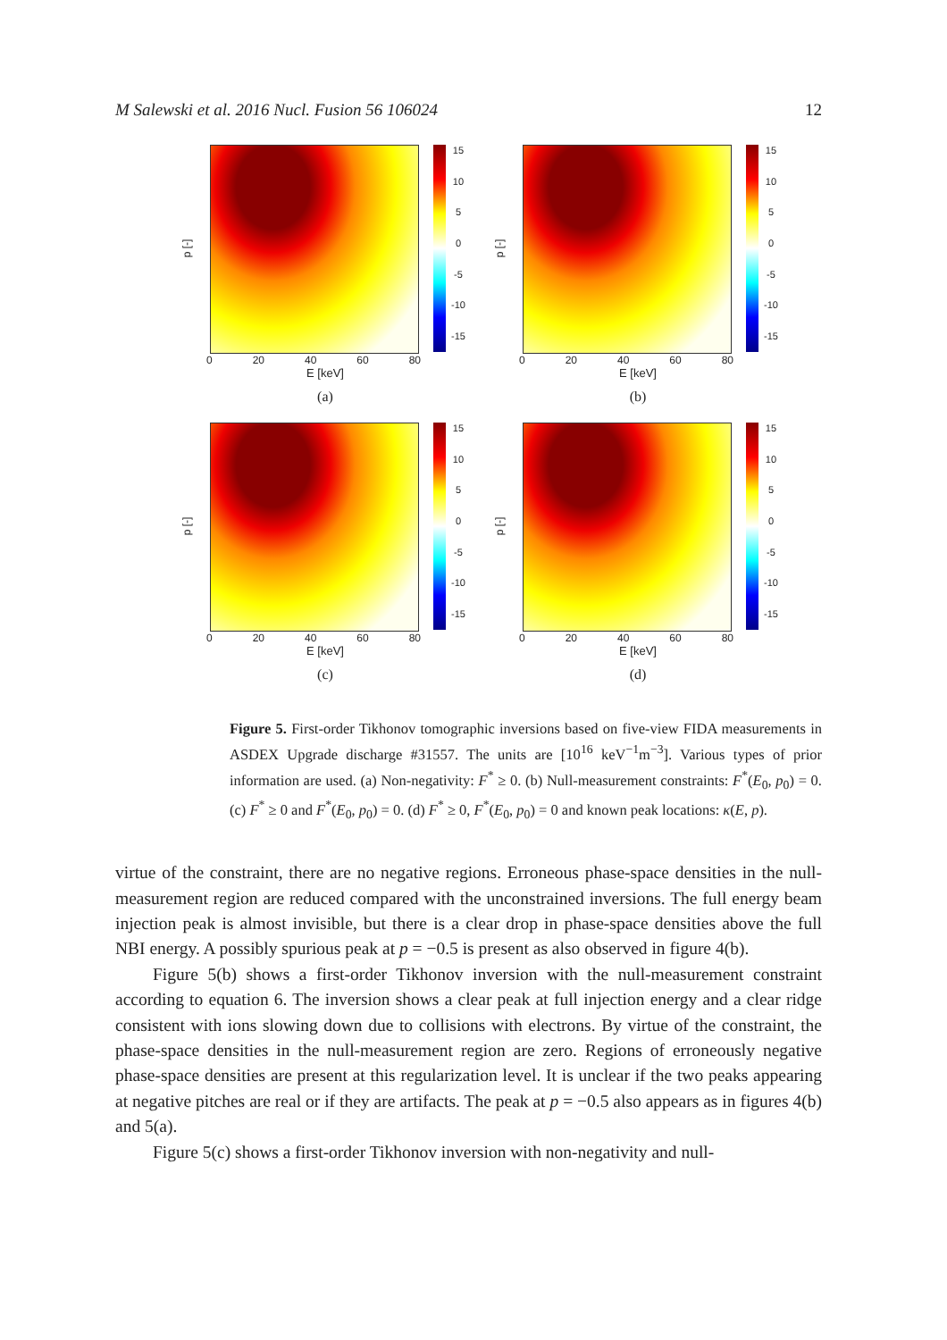M Salewski et al. 2016 Nucl. Fusion 56 106024 12
p [-]
15
10
5
0
-5
-10
-15
0 20 40 60 80
E [keV]
(a)
p [-]
15
10
5
0
-5
-10
-15
0 20 40 60 80
E [keV]
(b)
p [-]
15
10
5
0
-5
-10
-15
0 20 40 60 80
E [keV]
(c)
p [-]
15
10
5
0
-5
-10
-15
0 20 40 60 80
E [keV]
(d)
Figure 5. First-order Tikhonov tomographic inversions based on five-view FIDA measurements in ASDEX Upgrade discharge #31557. The units are [10<sup>16</sup> keV<sup>−1</sup>m<sup>−3</sup>]. Various types of prior information are used. (a) Non-negativity: F<sup>*</sup> ≥ 0. (b) Null-measurement constraints: F<sup>*</sup>(E<sub>0</sub>, p<sub>0</sub>) = 0. (c) F<sup>*</sup> ≥ 0 and F<sup>*</sup>(E<sub>0</sub>, p<sub>0</sub>) = 0. (d) F<sup>*</sup> ≥ 0, F<sup>*</sup>(E<sub>0</sub>, p<sub>0</sub>) = 0 and known peak locations: κ(E, p).
virtue of the constraint, there are no negative regions. Erroneous phase-space densities in the null-measurement region are reduced compared with the unconstrained inversions. The full energy beam injection peak is almost invisible, but there is a clear drop in phase-space densities above the full NBI energy. A possibly spurious peak at p = −0.5 is present as also observed in figure 4(b).
Figure 5(b) shows a first-order Tikhonov inversion with the null-measurement constraint according to equation 6. The inversion shows a clear peak at full injection energy and a clear ridge consistent with ions slowing down due to collisions with electrons. By virtue of the constraint, the phase-space densities in the null-measurement region are zero. Regions of erroneously negative phase-space densities are present at this regularization level. It is unclear if the two peaks appearing at negative pitches are real or if they are artifacts. The peak at p = −0.5 also appears as in figures 4(b) and 5(a).
Figure 5(c) shows a first-order Tikhonov inversion with non-negativity and null-